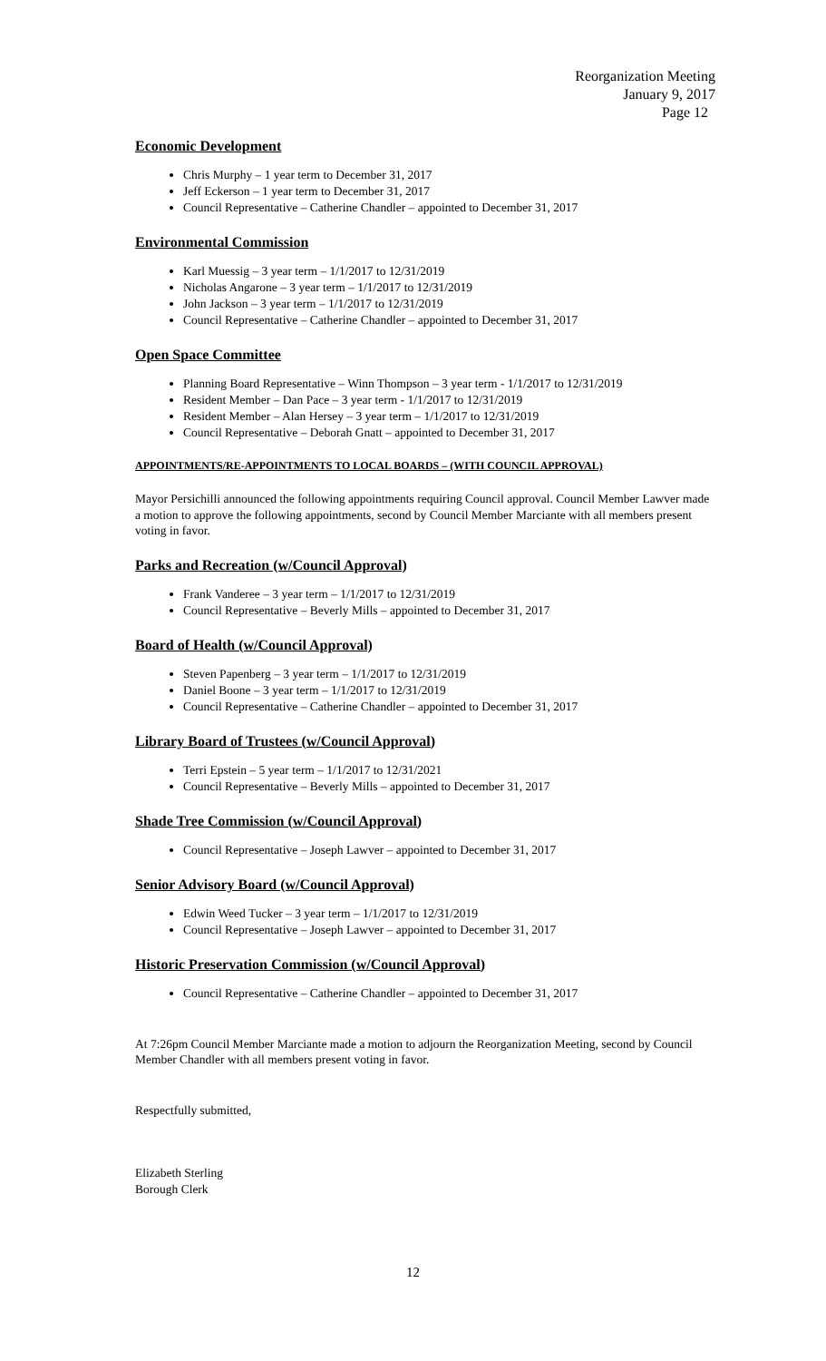Reorganization Meeting
January 9, 2017
Page 12
Economic Development
Chris Murphy – 1 year term to December 31, 2017
Jeff Eckerson – 1 year term to December 31, 2017
Council Representative – Catherine Chandler – appointed to December 31, 2017
Environmental Commission
Karl Muessig – 3 year term – 1/1/2017 to 12/31/2019
Nicholas Angarone – 3 year term – 1/1/2017 to 12/31/2019
John Jackson – 3 year term – 1/1/2017 to 12/31/2019
Council Representative – Catherine Chandler – appointed to December 31, 2017
Open Space Committee
Planning Board Representative – Winn Thompson – 3 year term - 1/1/2017 to 12/31/2019
Resident Member – Dan Pace – 3 year term - 1/1/2017 to 12/31/2019
Resident Member – Alan Hersey – 3 year term – 1/1/2017 to 12/31/2019
Council Representative – Deborah Gnatt – appointed to December 31, 2017
APPOINTMENTS/RE-APPOINTMENTS TO LOCAL BOARDS – (WITH COUNCIL APPROVAL)
Mayor Persichilli announced the following appointments requiring Council approval. Council Member Lawver made a motion to approve the following appointments, second by Council Member Marciante with all members present voting in favor.
Parks and Recreation (w/Council Approval)
Frank Vanderee – 3 year term – 1/1/2017 to 12/31/2019
Council Representative – Beverly Mills – appointed to December 31, 2017
Board of Health (w/Council Approval)
Steven Papenberg – 3 year term – 1/1/2017 to 12/31/2019
Daniel Boone – 3 year term – 1/1/2017 to 12/31/2019
Council Representative – Catherine Chandler – appointed to December 31, 2017
Library Board of Trustees (w/Council Approval)
Terri Epstein – 5 year term – 1/1/2017 to 12/31/2021
Council Representative – Beverly Mills – appointed to December 31, 2017
Shade Tree Commission (w/Council Approval)
Council Representative – Joseph Lawver – appointed to December 31, 2017
Senior Advisory Board (w/Council Approval)
Edwin Weed Tucker – 3 year term – 1/1/2017 to 12/31/2019
Council Representative – Joseph Lawver – appointed to December 31, 2017
Historic Preservation Commission (w/Council Approval)
Council Representative – Catherine Chandler – appointed to December 31, 2017
At 7:26pm Council Member Marciante made a motion to adjourn the Reorganization Meeting, second by Council Member Chandler with all members present voting in favor.
Respectfully submitted,
Elizabeth Sterling
Borough Clerk
12